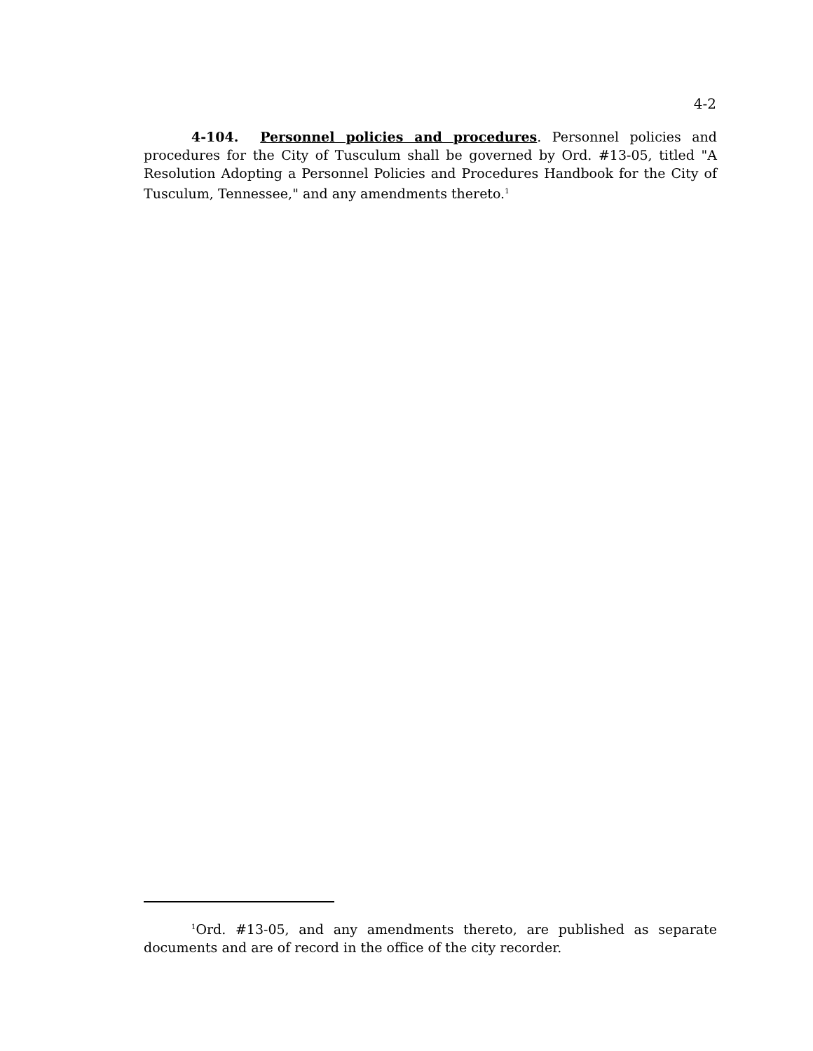4-2
4-104. Personnel policies and procedures. Personnel policies and procedures for the City of Tusculum shall be governed by Ord. #13-05, titled "A Resolution Adopting a Personnel Policies and Procedures Handbook for the City of Tusculum, Tennessee," and any amendments thereto.<sup>1</sup>
<sup>1</sup> Ord. #13-05, and any amendments thereto, are published as separate documents and are of record in the office of the city recorder.